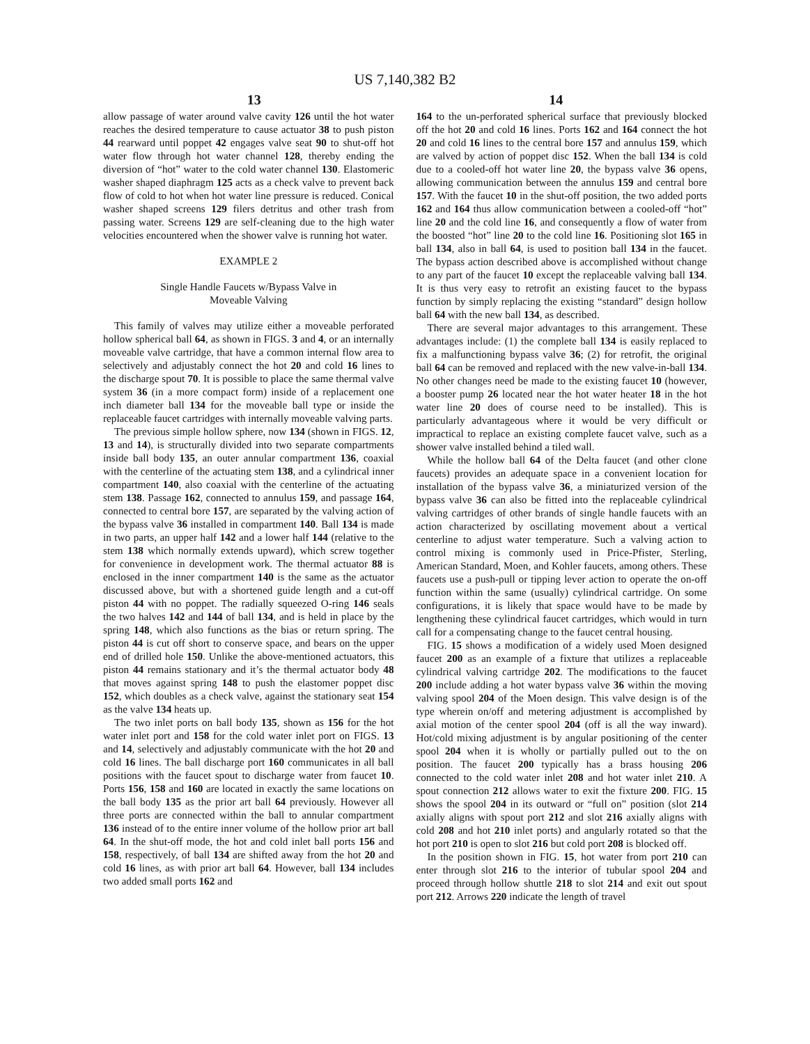US 7,140,382 B2
13 14
allow passage of water around valve cavity 126 until the hot water reaches the desired temperature to cause actuator 38 to push piston 44 rearward until poppet 42 engages valve seat 90 to shut-off hot water flow through hot water channel 128, thereby ending the diversion of “hot” water to the cold water channel 130. Elastomeric washer shaped diaphragm 125 acts as a check valve to prevent back flow of cold to hot when hot water line pressure is reduced. Conical washer shaped screens 129 filers detritus and other trash from passing water. Screens 129 are self-cleaning due to the high water velocities encountered when the shower valve is running hot water.
EXAMPLE 2
Single Handle Faucets w/Bypass Valve in
Moveable Valving
This family of valves may utilize either a moveable perforated hollow spherical ball 64, as shown in FIGS. 3 and 4, or an internally moveable valve cartridge, that have a common internal flow area to selectively and adjustably connect the hot 20 and cold 16 lines to the discharge spout 70. It is possible to place the same thermal valve system 36 (in a more compact form) inside of a replacement one inch diameter ball 134 for the moveable ball type or inside the replaceable faucet cartridges with internally moveable valving parts.
The previous simple hollow sphere, now 134 (shown in FIGS. 12, 13 and 14), is structurally divided into two separate compartments inside ball body 135, an outer annular compartment 136, coaxial with the centerline of the actuating stem 138, and a cylindrical inner compartment 140, also coaxial with the centerline of the actuating stem 138. Passage 162, connected to annulus 159, and passage 164, connected to central bore 157, are separated by the valving action of the bypass valve 36 installed in compartment 140. Ball 134 is made in two parts, an upper half 142 and a lower half 144 (relative to the stem 138 which normally extends upward), which screw together for convenience in development work. The thermal actuator 88 is enclosed in the inner compartment 140 is the same as the actuator discussed above, but with a shortened guide length and a cut-off piston 44 with no poppet. The radially squeezed O-ring 146 seals the two halves 142 and 144 of ball 134, and is held in place by the spring 148, which also functions as the bias or return spring. The piston 44 is cut off short to conserve space, and bears on the upper end of drilled hole 150. Unlike the above-mentioned actuators, this piston 44 remains stationary and it’s the thermal actuator body 48 that moves against spring 148 to push the elastomer poppet disc 152, which doubles as a check valve, against the stationary seat 154 as the valve 134 heats up.
The two inlet ports on ball body 135, shown as 156 for the hot water inlet port and 158 for the cold water inlet port on FIGS. 13 and 14, selectively and adjustably communicate with the hot 20 and cold 16 lines. The ball discharge port 160 communicates in all ball positions with the faucet spout to discharge water from faucet 10. Ports 156, 158 and 160 are located in exactly the same locations on the ball body 135 as the prior art ball 64 previously. However all three ports are connected within the ball to annular compartment 136 instead of to the entire inner volume of the hollow prior art ball 64. In the shut-off mode, the hot and cold inlet ball ports 156 and 158, respectively, of ball 134 are shifted away from the hot 20 and cold 16 lines, as with prior art ball 64. However, ball 134 includes two added small ports 162 and
164 to the un-perforated spherical surface that previously blocked off the hot 20 and cold 16 lines. Ports 162 and 164 connect the hot 20 and cold 16 lines to the central bore 157 and annulus 159, which are valved by action of poppet disc 152. When the ball 134 is cold due to a cooled-off hot water line 20, the bypass valve 36 opens, allowing communication between the annulus 159 and central bore 157. With the faucet 10 in the shut-off position, the two added ports 162 and 164 thus allow communication between a cooled-off “hot” line 20 and the cold line 16, and consequently a flow of water from the boosted “hot” line 20 to the cold line 16. Positioning slot 165 in ball 134, also in ball 64, is used to position ball 134 in the faucet. The bypass action described above is accomplished without change to any part of the faucet 10 except the replaceable valving ball 134. It is thus very easy to retrofit an existing faucet to the bypass function by simply replacing the existing “standard” design hollow ball 64 with the new ball 134, as described.
There are several major advantages to this arrangement. These advantages include: (1) the complete ball 134 is easily replaced to fix a malfunctioning bypass valve 36; (2) for retrofit, the original ball 64 can be removed and replaced with the new valve-in-ball 134. No other changes need be made to the existing faucet 10 (however, a booster pump 26 located near the hot water heater 18 in the hot water line 20 does of course need to be installed). This is particularly advantageous where it would be very difficult or impractical to replace an existing complete faucet valve, such as a shower valve installed behind a tiled wall.
While the hollow ball 64 of the Delta faucet (and other clone faucets) provides an adequate space in a convenient location for installation of the bypass valve 36, a miniaturized version of the bypass valve 36 can also be fitted into the replaceable cylindrical valving cartridges of other brands of single handle faucets with an action characterized by oscillating movement about a vertical centerline to adjust water temperature. Such a valving action to control mixing is commonly used in Price-Pfister, Sterling, American Standard, Moen, and Kohler faucets, among others. These faucets use a push-pull or tipping lever action to operate the on-off function within the same (usually) cylindrical cartridge. On some configurations, it is likely that space would have to be made by lengthening these cylindrical faucet cartridges, which would in turn call for a compensating change to the faucet central housing.
FIG. 15 shows a modification of a widely used Moen designed faucet 200 as an example of a fixture that utilizes a replaceable cylindrical valving cartridge 202. The modifications to the faucet 200 include adding a hot water bypass valve 36 within the moving valving spool 204 of the Moen design. This valve design is of the type wherein on/off and metering adjustment is accomplished by axial motion of the center spool 204 (off is all the way inward). Hot/cold mixing adjustment is by angular positioning of the center spool 204 when it is wholly or partially pulled out to the on position. The faucet 200 typically has a brass housing 206 connected to the cold water inlet 208 and hot water inlet 210. A spout connection 212 allows water to exit the fixture 200. FIG. 15 shows the spool 204 in its outward or “full on” position (slot 214 axially aligns with spout port 212 and slot 216 axially aligns with cold 208 and hot 210 inlet ports) and angularly rotated so that the hot port 210 is open to slot 216 but cold port 208 is blocked off.
In the position shown in FIG. 15, hot water from port 210 can enter through slot 216 to the interior of tubular spool 204 and proceed through hollow shuttle 218 to slot 214 and exit out spout port 212. Arrows 220 indicate the length of travel